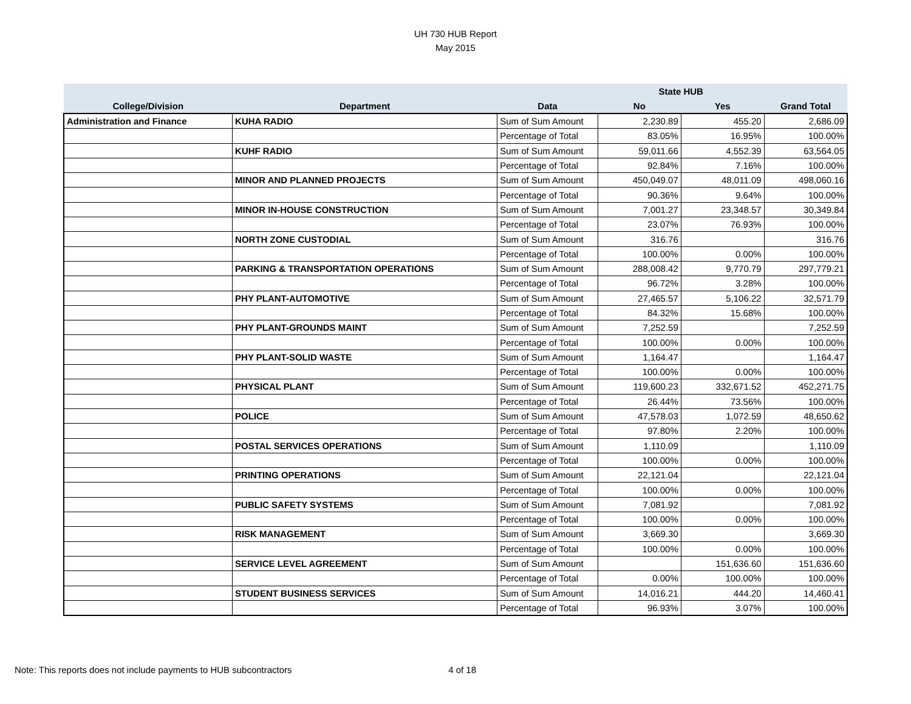UH 730 HUB Report
May 2015
| | | | State HUB | | |
| --- | --- | --- | --- | --- | --- |
| College/Division | Department | Data | No | Yes | Grand Total |
| Administration and Finance | KUHA RADIO | Sum of Sum Amount | 2,230.89 | 455.20 | 2,686.09 |
| | | Percentage of Total | 83.05% | 16.95% | 100.00% |
| | KUHF RADIO | Sum of Sum Amount | 59,011.66 | 4,552.39 | 63,564.05 |
| | | Percentage of Total | 92.84% | 7.16% | 100.00% |
| | MINOR AND PLANNED PROJECTS | Sum of Sum Amount | 450,049.07 | 48,011.09 | 498,060.16 |
| | | Percentage of Total | 90.36% | 9.64% | 100.00% |
| | MINOR IN-HOUSE CONSTRUCTION | Sum of Sum Amount | 7,001.27 | 23,348.57 | 30,349.84 |
| | | Percentage of Total | 23.07% | 76.93% | 100.00% |
| | NORTH ZONE CUSTODIAL | Sum of Sum Amount | 316.76 | | 316.76 |
| | | Percentage of Total | 100.00% | 0.00% | 100.00% |
| | PARKING & TRANSPORTATION OPERATIONS | Sum of Sum Amount | 288,008.42 | 9,770.79 | 297,779.21 |
| | | Percentage of Total | 96.72% | 3.28% | 100.00% |
| | PHY PLANT-AUTOMOTIVE | Sum of Sum Amount | 27,465.57 | 5,106.22 | 32,571.79 |
| | | Percentage of Total | 84.32% | 15.68% | 100.00% |
| | PHY PLANT-GROUNDS MAINT | Sum of Sum Amount | 7,252.59 | | 7,252.59 |
| | | Percentage of Total | 100.00% | 0.00% | 100.00% |
| | PHY PLANT-SOLID WASTE | Sum of Sum Amount | 1,164.47 | | 1,164.47 |
| | | Percentage of Total | 100.00% | 0.00% | 100.00% |
| | PHYSICAL PLANT | Sum of Sum Amount | 119,600.23 | 332,671.52 | 452,271.75 |
| | | Percentage of Total | 26.44% | 73.56% | 100.00% |
| | POLICE | Sum of Sum Amount | 47,578.03 | 1,072.59 | 48,650.62 |
| | | Percentage of Total | 97.80% | 2.20% | 100.00% |
| | POSTAL SERVICES OPERATIONS | Sum of Sum Amount | 1,110.09 | | 1,110.09 |
| | | Percentage of Total | 100.00% | 0.00% | 100.00% |
| | PRINTING OPERATIONS | Sum of Sum Amount | 22,121.04 | | 22,121.04 |
| | | Percentage of Total | 100.00% | 0.00% | 100.00% |
| | PUBLIC SAFETY SYSTEMS | Sum of Sum Amount | 7,081.92 | | 7,081.92 |
| | | Percentage of Total | 100.00% | 0.00% | 100.00% |
| | RISK MANAGEMENT | Sum of Sum Amount | 3,669.30 | | 3,669.30 |
| | | Percentage of Total | 100.00% | 0.00% | 100.00% |
| | SERVICE LEVEL AGREEMENT | Sum of Sum Amount | | 151,636.60 | 151,636.60 |
| | | Percentage of Total | 0.00% | 100.00% | 100.00% |
| | STUDENT BUSINESS SERVICES | Sum of Sum Amount | 14,016.21 | 444.20 | 14,460.41 |
| | | Percentage of Total | 96.93% | 3.07% | 100.00% |
Note: This reports does not include payments to HUB subcontractors 4 of 18